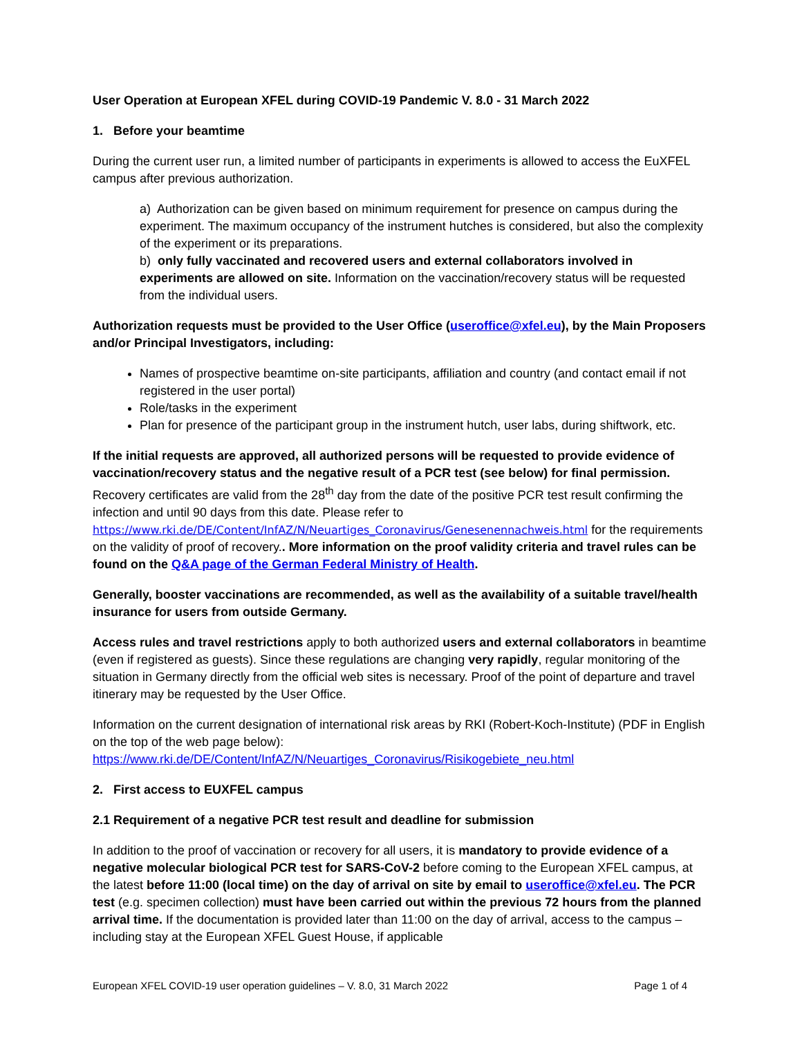User Operation at European XFEL during COVID-19 Pandemic V. 8.0 - 31 March 2022
1. Before your beamtime
During the current user run, a limited number of participants in experiments is allowed to access the EuXFEL campus after previous authorization.
a) Authorization can be given based on minimum requirement for presence on campus during the experiment. The maximum occupancy of the instrument hutches is considered, but also the complexity of the experiment or its preparations.
b) only fully vaccinated and recovered users and external collaborators involved in experiments are allowed on site. Information on the vaccination/recovery status will be requested from the individual users.
Authorization requests must be provided to the User Office (useroffice@xfel.eu), by the Main Proposers and/or Principal Investigators, including:
Names of prospective beamtime on-site participants, affiliation and country (and contact email if not registered in the user portal)
Role/tasks in the experiment
Plan for presence of the participant group in the instrument hutch, user labs, during shiftwork, etc.
If the initial requests are approved, all authorized persons will be requested to provide evidence of vaccination/recovery status and the negative result of a PCR test (see below) for final permission. Recovery certificates are valid from the 28<sup>th</sup> day from the date of the positive PCR test result confirming the infection and until 90 days from this date. Please refer to https://www.rki.de/DE/Content/InfAZ/N/Neuartiges_Coronavirus/Genesenennachweis.html for the requirements on the validity of proof of recovery.. More information on the proof validity criteria and travel rules can be found on the Q&A page of the German Federal Ministry of Health.
Generally, booster vaccinations are recommended, as well as the availability of a suitable travel/health insurance for users from outside Germany.
Access rules and travel restrictions apply to both authorized users and external collaborators in beamtime (even if registered as guests). Since these regulations are changing very rapidly, regular monitoring of the situation in Germany directly from the official web sites is necessary. Proof of the point of departure and travel itinerary may be requested by the User Office.
Information on the current designation of international risk areas by RKI (Robert-Koch-Institute) (PDF in English on the top of the web page below):
https://www.rki.de/DE/Content/InfAZ/N/Neuartiges_Coronavirus/Risikogebiete_neu.html
2. First access to EUXFEL campus
2.1 Requirement of a negative PCR test result and deadline for submission
In addition to the proof of vaccination or recovery for all users, it is mandatory to provide evidence of a negative molecular biological PCR test for SARS-CoV-2 before coming to the European XFEL campus, at the latest before 11:00 (local time) on the day of arrival on site by email to useroffice@xfel.eu. The PCR test (e.g. specimen collection) must have been carried out within the previous 72 hours from the planned arrival time. If the documentation is provided later than 11:00 on the day of arrival, access to the campus – including stay at the European XFEL Guest House, if applicable
European XFEL COVID-19 user operation guidelines – V. 8.0, 31 March 2022 Page 1 of 4